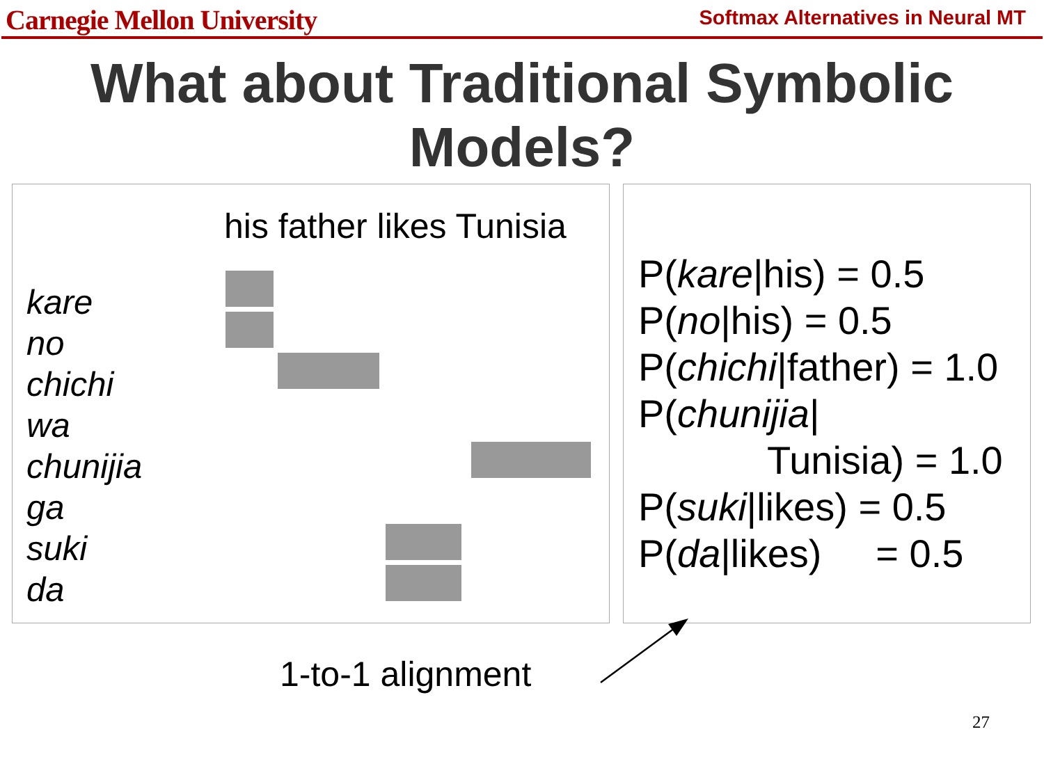Carnegie Mellon University
Softmax Alternatives in Neural MT
What about Traditional Symbolic
Models?
his father likes Tunisia
kare
no
chichi
wa
chunijia
ga
suki
da
P(kare|his) = 0.5
P(no|his) = 0.5
P(chichi|father) = 1.0
P(chunijia|
Tunisia) = 1.0
P(suki|likes) = 0.5
P(da|likes) = 0.5
1-to-1 alignment
27